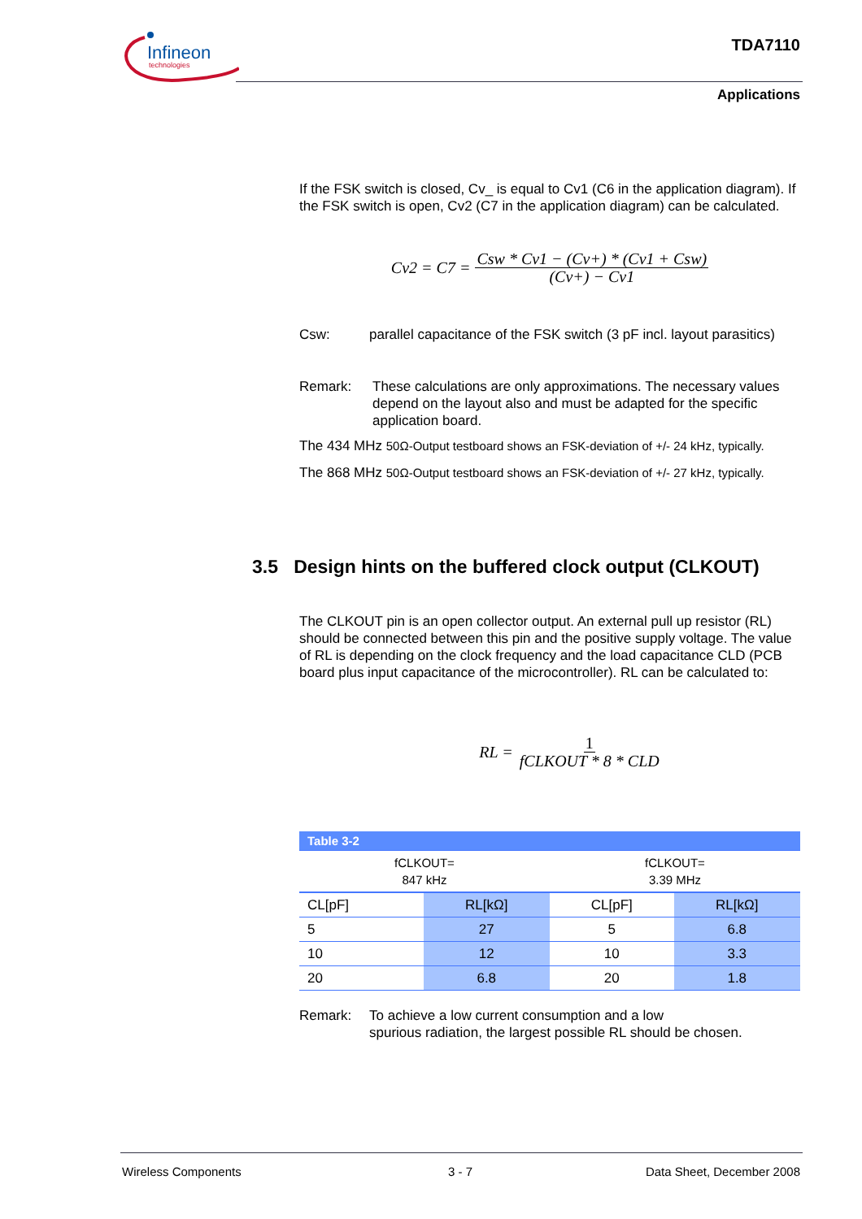Infineon
technologies
TDA7110
Applications
If the FSK switch is closed, Cv_ is equal to Cv1 (C6 in the application diagram). If the FSK switch is open, Cv2 (C7 in the application diagram) can be calculated.
Cv2 = C7 = Csw * Cv1 − (Cv+) * (Cv1 + Csw) (Cv+) − Cv1
Csw: parallel capacitance of the FSK switch (3 pF incl. layout parasitics)
Remark: These calculations are only approximations. The necessary values depend on the layout also and must be adapted for the specific application board.
The 434 MHz 50Ω-Output testboard shows an FSK-deviation of +/- 24 kHz, typically.
The 868 MHz 50Ω-Output testboard shows an FSK-deviation of +/- 27 kHz, typically.
The CLKOUT pin is an open collector output. An external pull up resistor (RL) should be connected between this pin and the positive supply voltage. The value of RL is depending on the clock frequency and the load capacitance CLD (PCB board plus input capacitance of the microcontroller). RL can be calculated to:
RL = 1 fCLKOUT * 8 * CLD
| Table 3-2 | | | |
| fCLKOUT= 847 kHz | | fCLKOUT= 3.39 MHz | |
| CL[pF] | RL[kΩ] | CL[pF] | RL[kΩ] |
| 5 | 27 | 5 | 6.8 |
| 10 | 12 | 10 | 3.3 |
| 20 | 6.8 | 20 | 1.8 |
Remark: To achieve a low current consumption and a low
spurious radiation, the largest possible RL should be chosen.
3.5 Design hints on the buffered clock output (CLKOUT)
Wireless Components 3 - 7 Data Sheet, December 2008